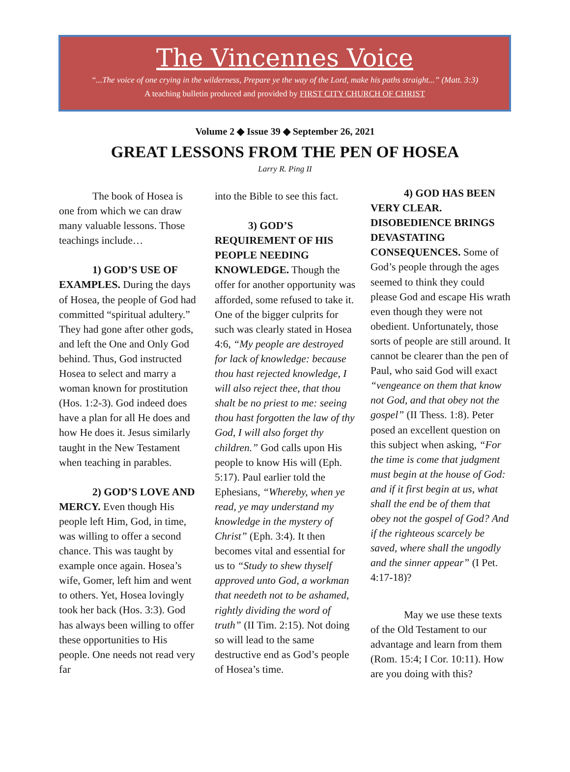The Vincennes Voice
“...The voice of one crying in the wilderness, Prepare ye the way of the Lord, make his paths straight...” (Matt. 3:3)
A teaching bulletin produced and provided by FIRST CITY CHURCH OF CHRIST
Volume 2 ◆ Issue 39 ◆ September 26, 2021
GREAT LESSONS FROM THE PEN OF HOSEA
Larry R. Ping II
The book of Hosea is one from which we can draw many valuable lessons. Those teachings include…
1) GOD’S USE OF EXAMPLES. During the days of Hosea, the people of God had committed “spiritual adultery.” They had gone after other gods, and left the One and Only God behind. Thus, God instructed Hosea to select and marry a woman known for prostitution (Hos. 1:2-3). God indeed does have a plan for all He does and how He does it. Jesus similarly taught in the New Testament when teaching in parables.
2) GOD’S LOVE AND MERCY. Even though His people left Him, God, in time, was willing to offer a second chance. This was taught by example once again. Hosea’s wife, Gomer, left him and went to others. Yet, Hosea lovingly took her back (Hos. 3:3). God has always been willing to offer these opportunities to His people. One needs not read very far
into the Bible to see this fact.
3) GOD’S REQUIREMENT OF HIS PEOPLE NEEDING KNOWLEDGE. Though the offer for another opportunity was afforded, some refused to take it. One of the bigger culprits for such was clearly stated in Hosea 4:6, “My people are destroyed for lack of knowledge: because thou hast rejected knowledge, I will also reject thee, that thou shalt be no priest to me: seeing thou hast forgotten the law of thy God, I will also forget thy children.” God calls upon His people to know His will (Eph. 5:17). Paul earlier told the Ephesians, “Whereby, when ye read, ye may understand my knowledge in the mystery of Christ” (Eph. 3:4). It then becomes vital and essential for us to “Study to shew thyself approved unto God, a workman that needeth not to be ashamed, rightly dividing the word of truth” (II Tim. 2:15). Not doing so will lead to the same destructive end as God’s people of Hosea’s time.
4) GOD HAS BEEN VERY CLEAR. DISOBEDIENCE BRINGS DEVASTATING CONSEQUENCES. Some of God’s people through the ages seemed to think they could please God and escape His wrath even though they were not obedient. Unfortunately, those sorts of people are still around. It cannot be clearer than the pen of Paul, who said God will exact “vengeance on them that know not God, and that obey not the gospel” (II Thess. 1:8). Peter posed an excellent question on this subject when asking, “For the time is come that judgment must begin at the house of God: and if it first begin at us, what shall the end be of them that obey not the gospel of God? And if the righteous scarcely be saved, where shall the ungodly and the sinner appear” (I Pet. 4:17-18)?
May we use these texts of the Old Testament to our advantage and learn from them (Rom. 15:4; I Cor. 10:11). How are you doing with this?